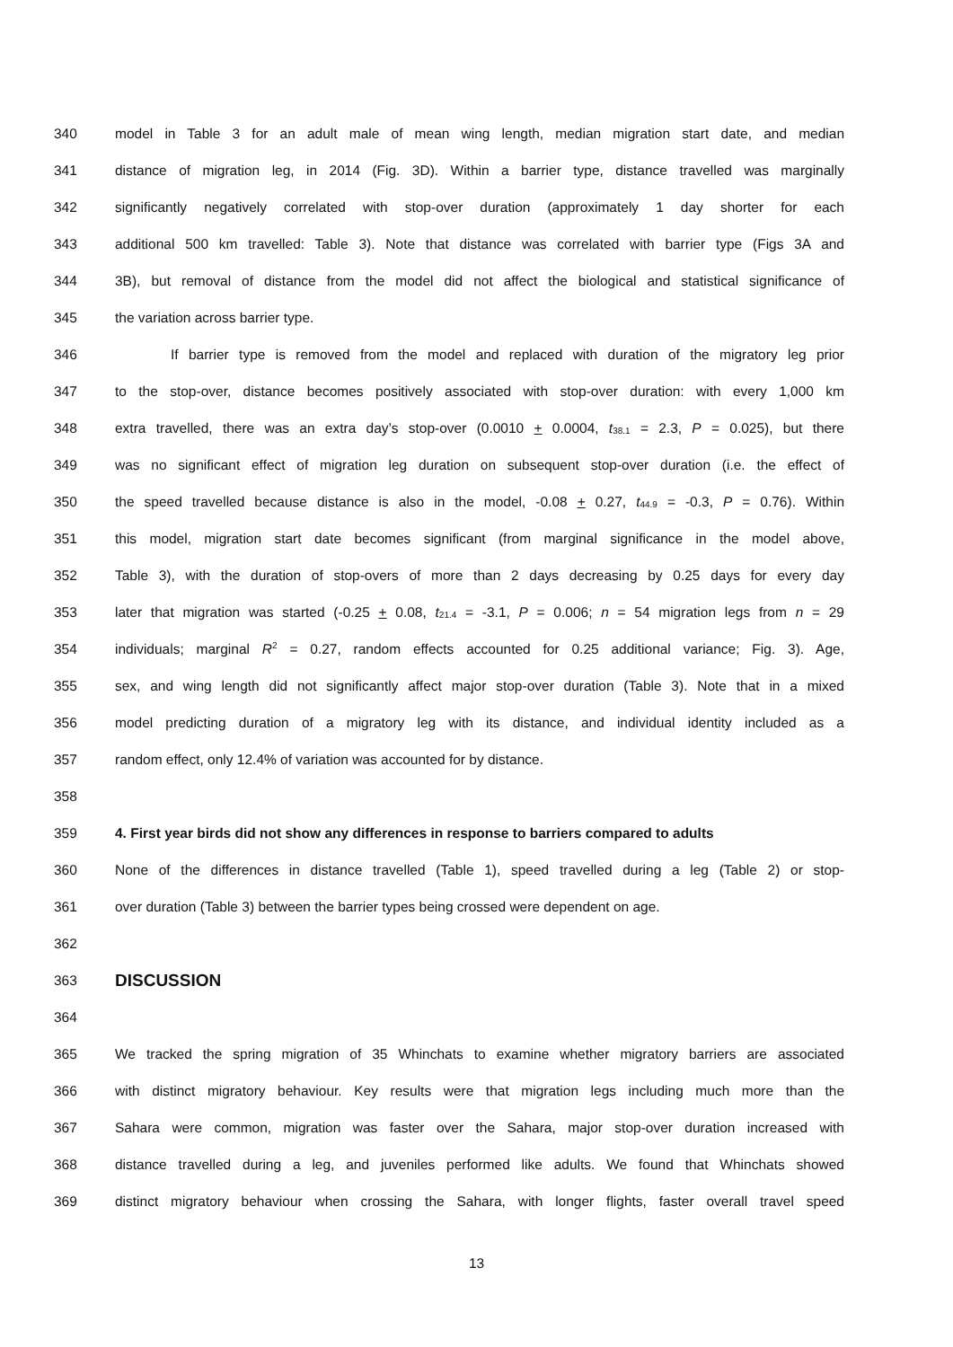340 model in Table 3 for an adult male of mean wing length, median migration start date, and median
341 distance of migration leg, in 2014 (Fig. 3D). Within a barrier type, distance travelled was marginally
342 significantly negatively correlated with stop-over duration (approximately 1 day shorter for each
343 additional 500 km travelled: Table 3). Note that distance was correlated with barrier type (Figs 3A and
344 3B), but removal of distance from the model did not affect the biological and statistical significance of
345 the variation across barrier type.
346 If barrier type is removed from the model and replaced with duration of the migratory leg prior
347 to the stop-over, distance becomes positively associated with stop-over duration: with every 1,000 km
348 extra travelled, there was an extra day’s stop-over (0.0010 + 0.0004, t<sub>38.1</sub> = 2.3, P = 0.025), but there
349 was no significant effect of migration leg duration on subsequent stop-over duration (i.e. the effect of
350 the speed travelled because distance is also in the model, -0.08 + 0.27, t<sub>44.9</sub> = -0.3, P = 0.76). Within
351 this model, migration start date becomes significant (from marginal significance in the model above,
352 Table 3), with the duration of stop-overs of more than 2 days decreasing by 0.25 days for every day
353 later that migration was started (-0.25 + 0.08, t<sub>21.4</sub> = -3.1, P = 0.006; n = 54 migration legs from n = 29
354 individuals; marginal R<sup>2</sup> = 0.27, random effects accounted for 0.25 additional variance; Fig. 3). Age,
355 sex, and wing length did not significantly affect major stop-over duration (Table 3). Note that in a mixed
356 model predicting duration of a migratory leg with its distance, and individual identity included as a
357 random effect, only 12.4% of variation was accounted for by distance.
358
359 4. First year birds did not show any differences in response to barriers compared to adults
360 None of the differences in distance travelled (Table 1), speed travelled during a leg (Table 2) or stop-
361 over duration (Table 3) between the barrier types being crossed were dependent on age.
362
363 DISCUSSION
364
365 We tracked the spring migration of 35 Whinchats to examine whether migratory barriers are associated
366 with distinct migratory behaviour. Key results were that migration legs including much more than the
367 Sahara were common, migration was faster over the Sahara, major stop-over duration increased with
368 distance travelled during a leg, and juveniles performed like adults. We found that Whinchats showed
369 distinct migratory behaviour when crossing the Sahara, with longer flights, faster overall travel speed
13